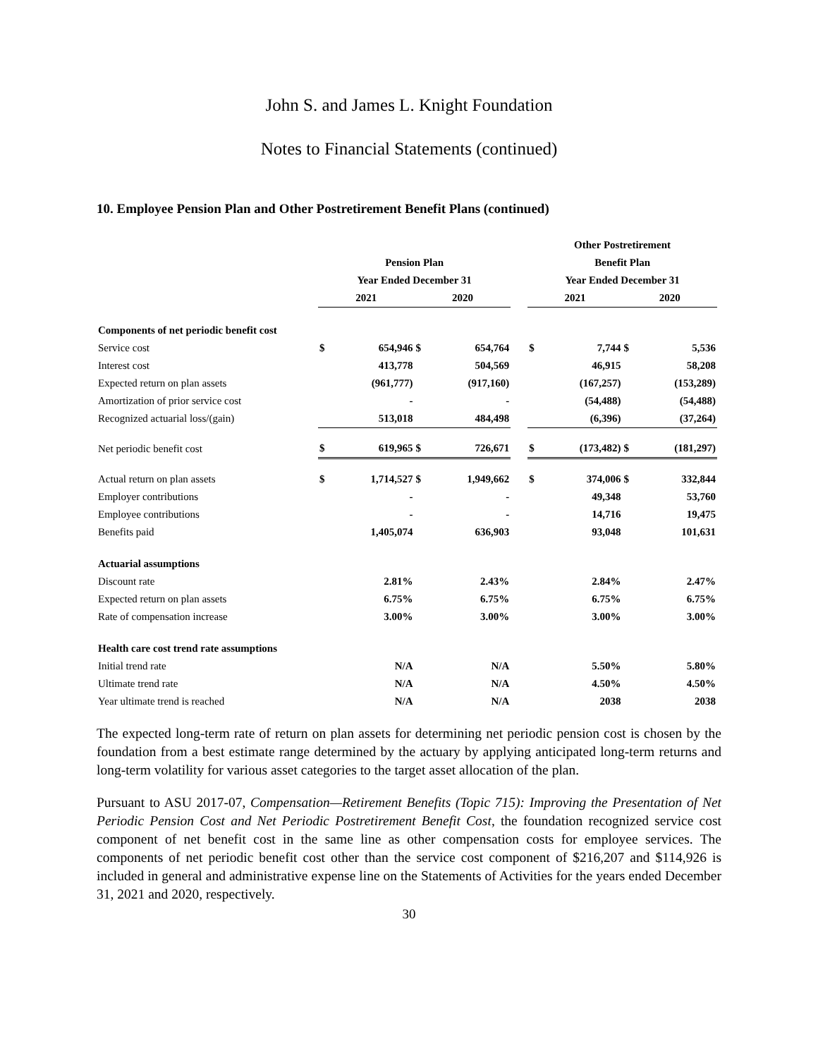John S. and James L. Knight Foundation
Notes to Financial Statements (continued)
10. Employee Pension Plan and Other Postretirement Benefit Plans (continued)
| | | | | | | Other Postretirement | | | |
| --- | --- | --- | --- | --- | --- | --- | --- | --- | --- |
| | Pension Plan | | | | | Benefit Plan | | | |
| | Year Ended December 31 | | | | | Year Ended December 31 | | | |
| | 2021 | | 2020 | | | 2021 | | 2020 | |
| Components of net periodic benefit cost | | | | | | | | | |
| Service cost | $ | 654,946 | $ | 654,764 | | $ | 7,744 | $ | 5,536 |
| Interest cost | | 413,778 | | 504,569 | | | 46,915 | | 58,208 |
| Expected return on plan assets | | (961,777) | | (917,160) | | | (167,257) | | (153,289) |
| Amortization of prior service cost | | - | | - | | | (54,488) | | (54,488) |
| Recognized actuarial loss/(gain) | | 513,018 | | 484,498 | | | (6,396) | | (37,264) |
| Net periodic benefit cost | $ | 619,965 | $ | 726,671 | | $ | (173,482) | $ | (181,297) |
| Actual return on plan assets | $ | 1,714,527 | $ | 1,949,662 | | $ | 374,006 | $ | 332,844 |
| Employer contributions | | - | | - | | | 49,348 | | 53,760 |
| Employee contributions | | - | | - | | | 14,716 | | 19,475 |
| Benefits paid | | 1,405,074 | | 636,903 | | | 93,048 | | 101,631 |
| Actuarial assumptions | | | | | | | | | |
| Discount rate | | 2.81% | | 2.43% | | | 2.84% | | 2.47% |
| Expected return on plan assets | | 6.75% | | 6.75% | | | 6.75% | | 6.75% |
| Rate of compensation increase | | 3.00% | | 3.00% | | | 3.00% | | 3.00% |
| Health care cost trend rate assumptions | | | | | | | | | |
| Initial trend rate | | N/A | | N/A | | | 5.50% | | 5.80% |
| Ultimate trend rate | | N/A | | N/A | | | 4.50% | | 4.50% |
| Year ultimate trend is reached | | N/A | | N/A | | | 2038 | | 2038 |
The expected long-term rate of return on plan assets for determining net periodic pension cost is chosen by the foundation from a best estimate range determined by the actuary by applying anticipated long-term returns and long-term volatility for various asset categories to the target asset allocation of the plan.
Pursuant to ASU 2017-07, Compensation—Retirement Benefits (Topic 715): Improving the Presentation of Net Periodic Pension Cost and Net Periodic Postretirement Benefit Cost, the foundation recognized service cost component of net benefit cost in the same line as other compensation costs for employee services. The components of net periodic benefit cost other than the service cost component of $216,207 and $114,926 is included in general and administrative expense line on the Statements of Activities for the years ended December 31, 2021 and 2020, respectively.
30